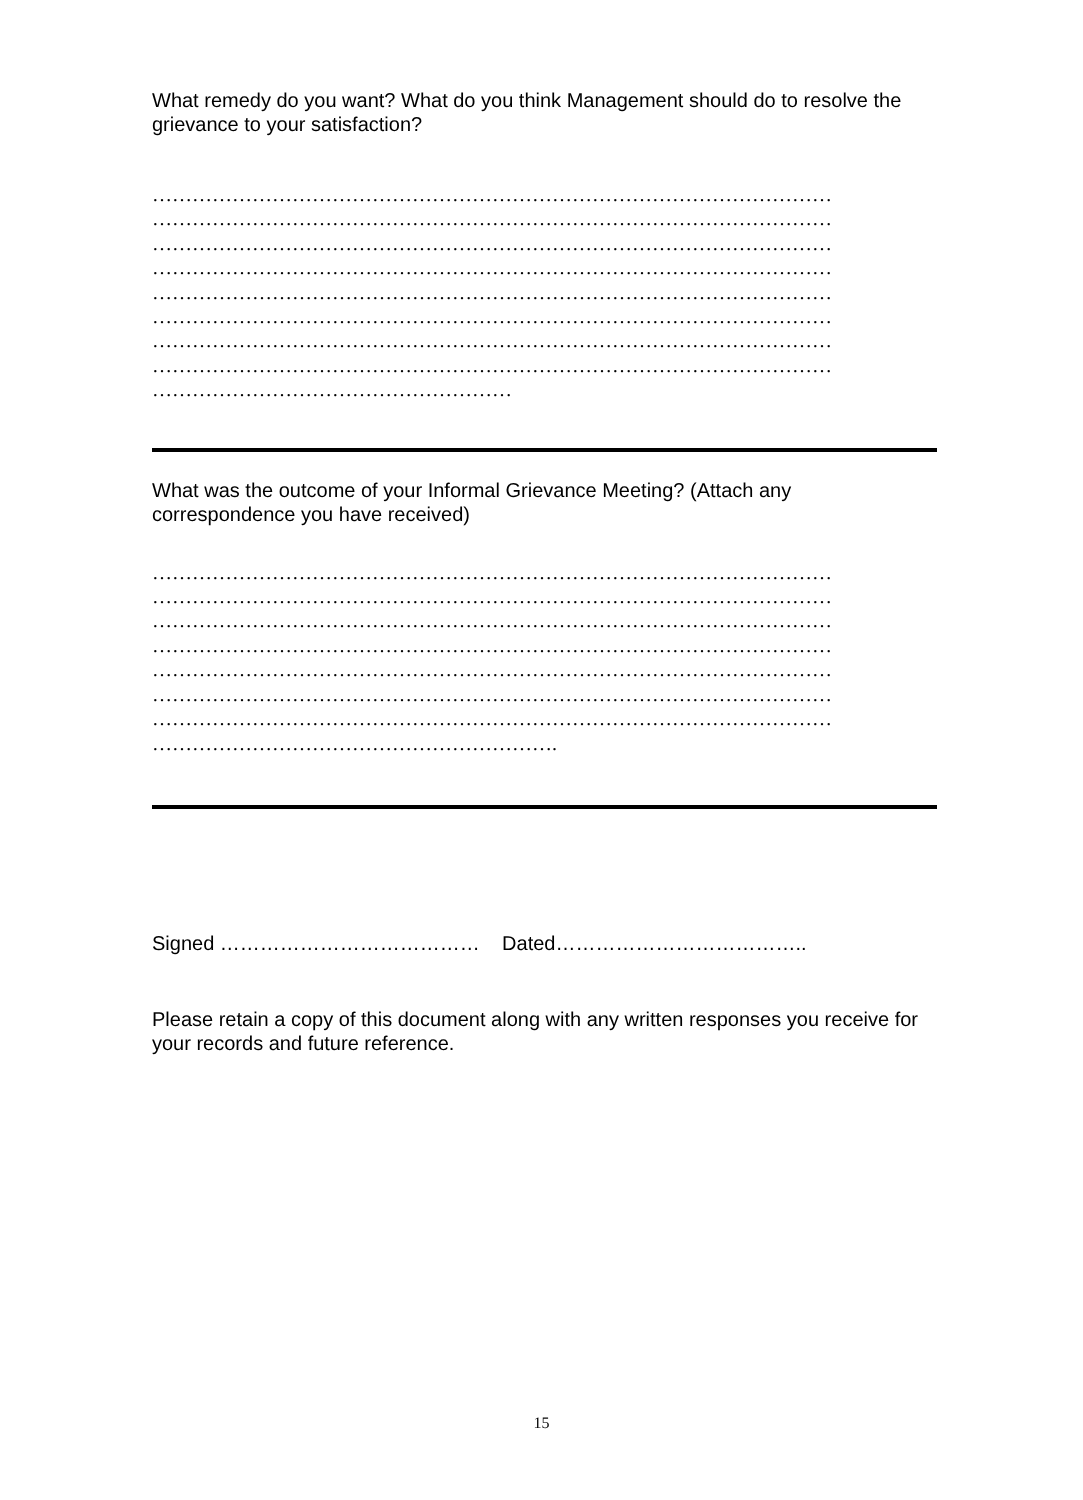What remedy do you want? What do you think Management should do to resolve the grievance to your satisfaction?
…………………………………………………………………………………………
…………………………………………………………………………………………
…………………………………………………………………………………………
…………………………………………………………………………………………
…………………………………………………………………………………………
…………………………………………………………………………………………
…………………………………………………………………………………………
…………………………………………………………………………………………
………………………………………………
What was the outcome of your Informal Grievance Meeting? (Attach any correspondence you have received)
…………………………………………………………………………………………
…………………………………………………………………………………………
…………………………………………………………………………………………
…………………………………………………………………………………………
…………………………………………………………………………………………
…………………………………………………………………………………………
…………………………………………………………………………………………
…………………………………………………….
Signed ………………………………… Dated………………………………..
Please retain a copy of this document along with any written responses you receive for your records and future reference.
15